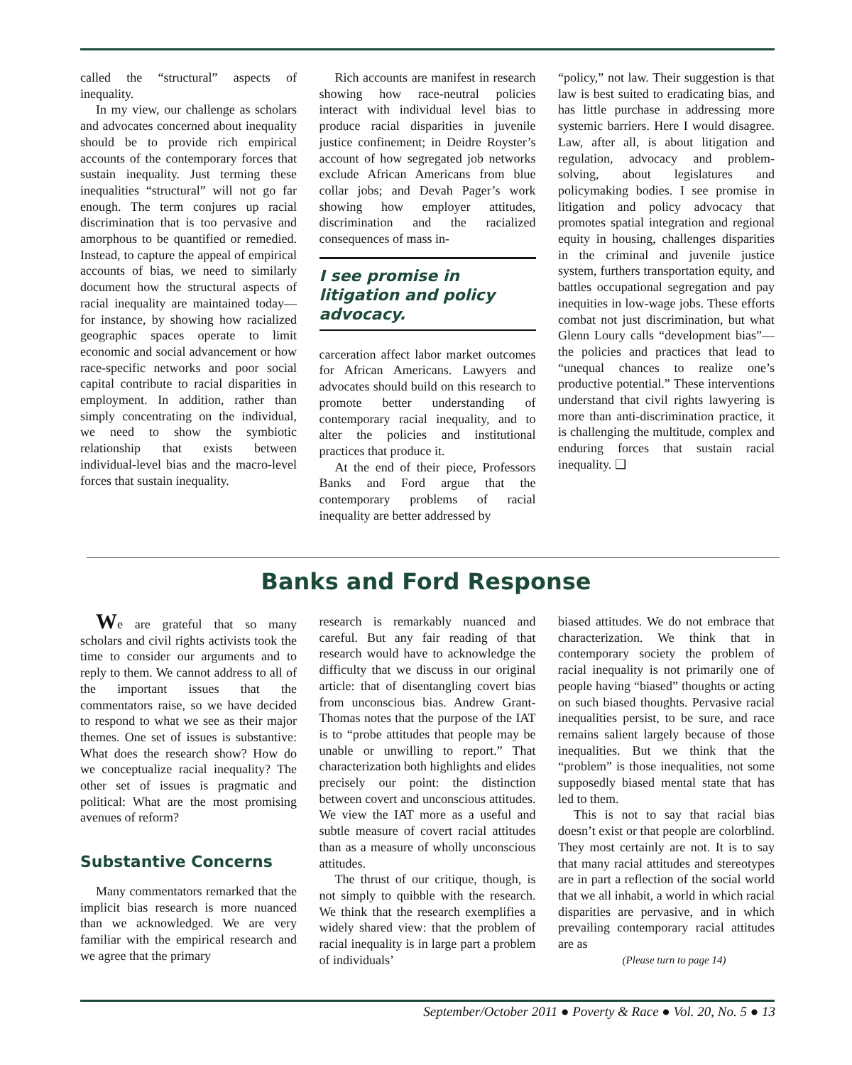called the “structural” aspects of inequality.
In my view, our challenge as scholars and advocates concerned about inequality should be to provide rich empirical accounts of the contemporary forces that sustain inequality. Just terming these inequalities “structural” will not go far enough. The term conjures up racial discrimination that is too pervasive and amorphous to be quantified or remedied. Instead, to capture the appeal of empirical accounts of bias, we need to similarly document how the structural aspects of racial inequality are maintained today—for instance, by showing how racialized geographic spaces operate to limit economic and social advancement or how race-specific networks and poor social capital contribute to racial disparities in employment. In addition, rather than simply concentrating on the individual, we need to show the symbiotic relationship that exists between individual-level bias and the macro-level forces that sustain inequality.
Rich accounts are manifest in research showing how race-neutral policies interact with individual level bias to produce racial disparities in juvenile justice confinement; in Deidre Royster’s account of how segregated job networks exclude African Americans from blue collar jobs; and Devah Pager’s work showing how employer attitudes, discrimination and the racialized consequences of mass in-
I see promise in litigation and policy advocacy.
carceration affect labor market outcomes for African Americans. Lawyers and advocates should build on this research to promote better understanding of contemporary racial inequality, and to alter the policies and institutional practices that produce it.
At the end of their piece, Professors Banks and Ford argue that the contemporary problems of racial inequality are better addressed by
“policy,” not law. Their suggestion is that law is best suited to eradicating bias, and has little purchase in addressing more systemic barriers. Here I would disagree. Law, after all, is about litigation and regulation, advocacy and problem-solving, about legislatures and policymaking bodies. I see promise in litigation and policy advocacy that promotes spatial integration and regional equity in housing, challenges disparities in the criminal and juvenile justice system, furthers transportation equity, and battles occupational segregation and pay inequities in low-wage jobs. These efforts combat not just discrimination, but what Glenn Loury calls “development bias”—the policies and practices that lead to “unequal chances to realize one’s productive potential.” These interventions understand that civil rights lawyering is more than anti-discrimination practice, it is challenging the multitude, complex and enduring forces that sustain racial inequality. ❑
Banks and Ford Response
We are grateful that so many scholars and civil rights activists took the time to consider our arguments and to reply to them. We cannot address to all of the important issues that the commentators raise, so we have decided to respond to what we see as their major themes. One set of issues is substantive: What does the research show? How do we conceptualize racial inequality? The other set of issues is pragmatic and political: What are the most promising avenues of reform?
Substantive Concerns
Many commentators remarked that the implicit bias research is more nuanced than we acknowledged. We are very familiar with the empirical research and we agree that the primary
research is remarkably nuanced and careful. But any fair reading of that research would have to acknowledge the difficulty that we discuss in our original article: that of disentangling covert bias from unconscious bias. Andrew Grant-Thomas notes that the purpose of the IAT is to “probe attitudes that people may be unable or unwilling to report.” That characterization both highlights and elides precisely our point: the distinction between covert and unconscious attitudes. We view the IAT more as a useful and subtle measure of covert racial attitudes than as a measure of wholly unconscious attitudes.
The thrust of our critique, though, is not simply to quibble with the research. We think that the research exemplifies a widely shared view: that the problem of racial inequality is in large part a problem of individuals’
biased attitudes. We do not embrace that characterization. We think that in contemporary society the problem of racial inequality is not primarily one of people having “biased” thoughts or acting on such biased thoughts. Pervasive racial inequalities persist, to be sure, and race remains salient largely because of those inequalities. But we think that the “problem” is those inequalities, not some supposedly biased mental state that has led to them.
This is not to say that racial bias doesn’t exist or that people are colorblind. They most certainly are not. It is to say that many racial attitudes and stereotypes are in part a reflection of the social world that we all inhabit, a world in which racial disparities are pervasive, and in which prevailing contemporary racial attitudes are as
(Please turn to page 14)
September/October 2011 ● Poverty & Race ● Vol. 20, No. 5 ● 13